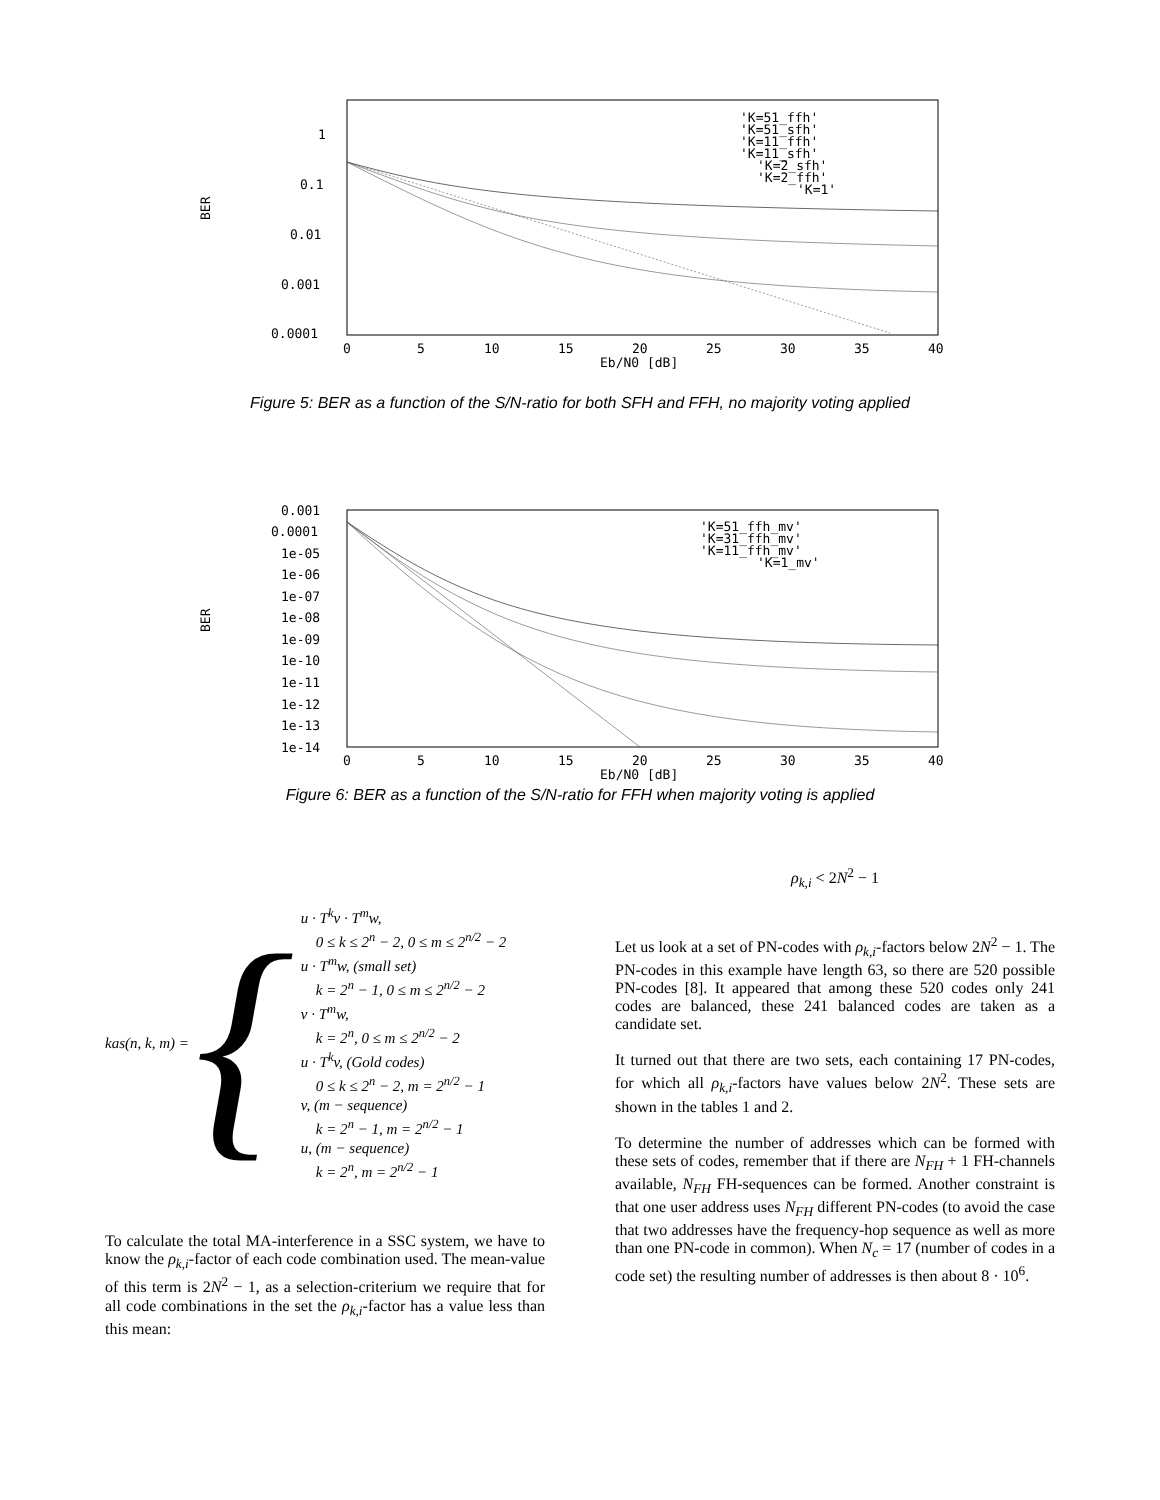BER
1
0.1
0.01
0.001
0.0001
0
5
10
15
20
25
30
35
40
Eb/N0 [dB]
'K=51_ffh'
'K=51_sfh'
'K=11_ffh'
'K=11_sfh'
'K=2_sfh'
'K=2_ffh'
'K=1'
Figure 5: BER as a function of the S/N-ratio for both SFH and FFH, no majority voting applied
BER
0.001
0.0001
1e-05
1e-06
1e-07
1e-08
1e-09
1e-10
1e-11
1e-12
1e-13
1e-14
0
5
10
15
20
25
30
35
40
Eb/N0 [dB]
'K=51_ffh_mv'
'K=31_ffh_mv'
'K=11_ffh_mv'
'K=1_mv'
Figure 6: BER as a function of the S/N-ratio for FFH when majority voting is applied
kas(n, k, m) = {
u · T<sup>k</sup>v · T<sup>m</sup>w,
0 ≤ k ≤ 2<sup>n</sup> − 2, 0 ≤ m ≤ 2<sup>n/2</sup> − 2
u · T<sup>m</sup>w, (small set)
k = 2<sup>n</sup> − 1, 0 ≤ m ≤ 2<sup>n/2</sup> − 2
v · T<sup>m</sup>w,
k = 2<sup>n</sup>, 0 ≤ m ≤ 2<sup>n/2</sup> − 2
u · T<sup>k</sup>v, (Gold codes)
0 ≤ k ≤ 2<sup>n</sup> − 2, m = 2<sup>n/2</sup> − 1
v, (m − sequence)
k = 2<sup>n</sup> − 1, m = 2<sup>n/2</sup> − 1
u, (m − sequence)
k = 2<sup>n</sup>, m = 2<sup>n/2</sup> − 1
To calculate the total MA-interference in a SSC system, we have to know the ρ<sub>k,i</sub>-factor of each code combination used. The mean-value of this term is 2N<sup>2</sup> − 1, as a selection-criterium we require that for all code combinations in the set the ρ<sub>k,i</sub>-factor has a value less than this mean:
ρ<sub>k,i</sub> < 2N<sup>2</sup> − 1
Let us look at a set of PN-codes with ρ<sub>k,i</sub>-factors below 2N<sup>2</sup> − 1. The PN-codes in this example have length 63, so there are 520 possible PN-codes [8]. It appeared that among these 520 codes only 241 codes are balanced, these 241 balanced codes are taken as a candidate set.
It turned out that there are two sets, each containing 17 PN-codes, for which all ρ<sub>k,i</sub>-factors have values below 2N<sup>2</sup>. These sets are shown in the tables 1 and 2.
To determine the number of addresses which can be formed with these sets of codes, remember that if there are N<sub>FH</sub> + 1 FH-channels available, N<sub>FH</sub> FH-sequences can be formed. Another constraint is that one user address uses N<sub>FH</sub> different PN-codes (to avoid the case that two addresses have the frequency-hop sequence as well as more than one PN-code in common). When N<sub>c</sub> = 17 (number of codes in a code set) the resulting number of addresses is then about 8 · 10<sup>6</sup>.